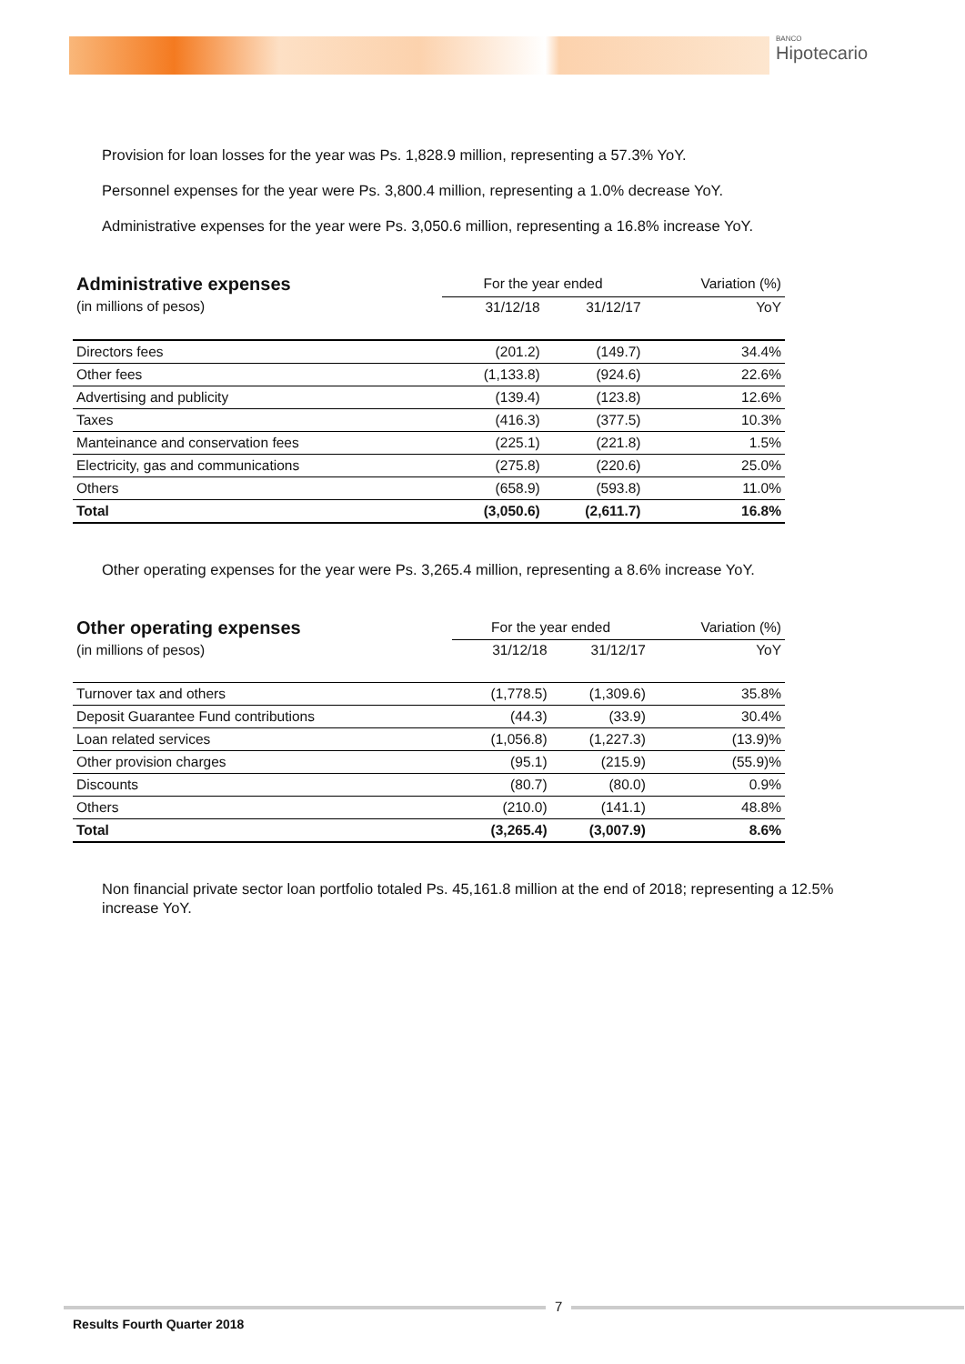BANCO
Hipotecario
Provision for loan losses for the year was Ps. 1,828.9 million, representing a 57.3% YoY.
Personnel expenses for the year were Ps. 3,800.4 million, representing a 1.0% decrease YoY.
Administrative expenses for the year were Ps. 3,050.6 million, representing a 16.8% increase YoY.
| Administrative expenses | For the year ended | | Variation (%) |
| (in millions of pesos) | 31/12/18 | 31/12/17 | YoY |
| Directors fees | (201.2) | (149.7) | 34.4% |
| Other fees | (1,133.8) | (924.6) | 22.6% |
| Advertising and publicity | (139.4) | (123.8) | 12.6% |
| Taxes | (416.3) | (377.5) | 10.3% |
| Manteinance and conservation fees | (225.1) | (221.8) | 1.5% |
| Electricity, gas and communications | (275.8) | (220.6) | 25.0% |
| Others | (658.9) | (593.8) | 11.0% |
| Total | (3,050.6) | (2,611.7) | 16.8% |
Other operating expenses for the year were Ps. 3,265.4 million, representing a 8.6% increase YoY.
| Other operating expenses | For the year ended | | Variation (%) |
| (in millions of pesos) | 31/12/18 | 31/12/17 | YoY |
| Turnover tax and others | (1,778.5) | (1,309.6) | 35.8% |
| Deposit Guarantee Fund contributions | (44.3) | (33.9) | 30.4% |
| Loan related services | (1,056.8) | (1,227.3) | (13.9)% |
| Other provision charges | (95.1) | (215.9) | (55.9)% |
| Discounts | (80.7) | (80.0) | 0.9% |
| Others | (210.0) | (141.1) | 48.8% |
| Total | (3,265.4) | (3,007.9) | 8.6% |
Non financial private sector loan portfolio totaled Ps. 45,161.8 million at the end of 2018; representing a 12.5% increase YoY.
7
Results Fourth Quarter 2018